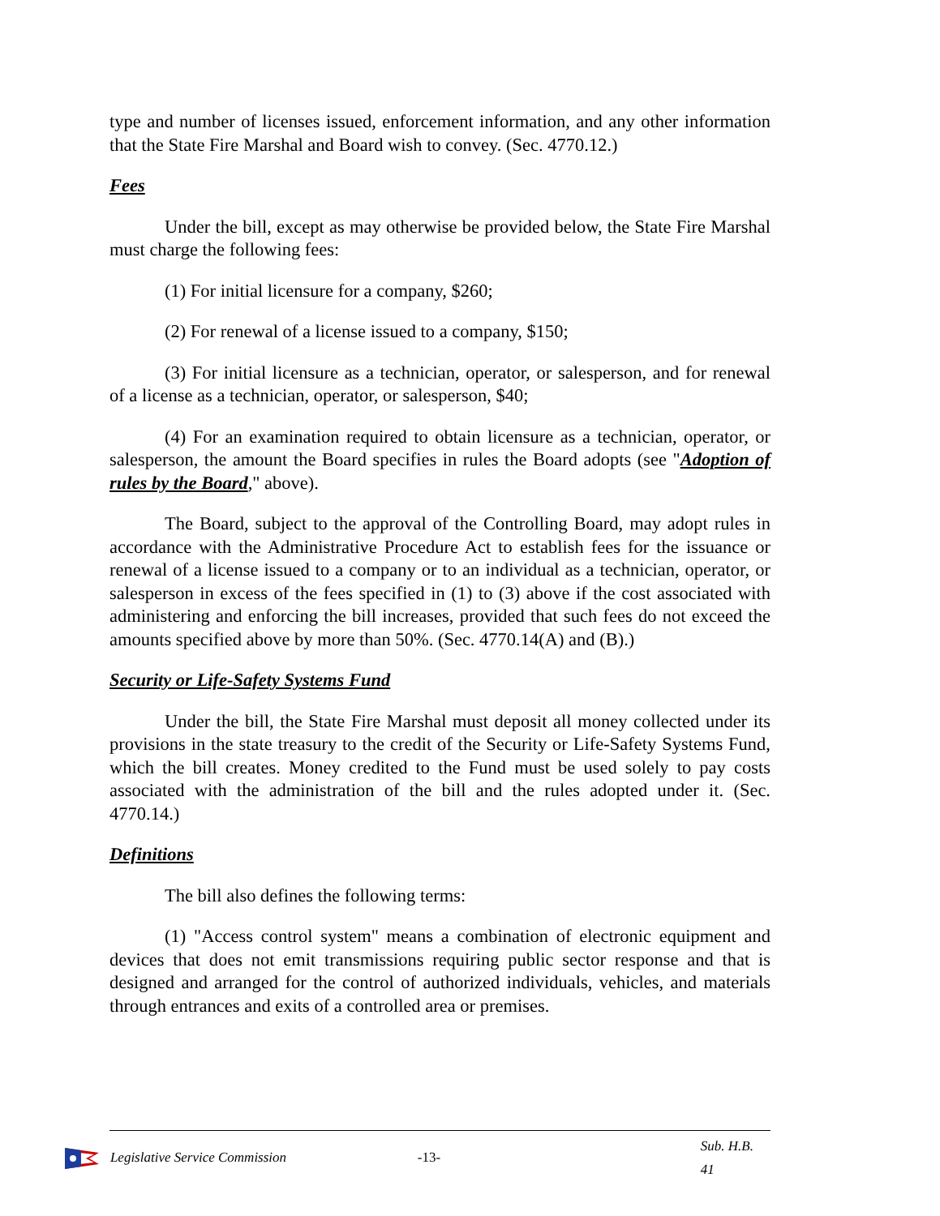type and number of licenses issued, enforcement information, and any other information that the State Fire Marshal and Board wish to convey. (Sec. 4770.12.)
Fees
Under the bill, except as may otherwise be provided below, the State Fire Marshal must charge the following fees:
(1) For initial licensure for a company, $260;
(2) For renewal of a license issued to a company, $150;
(3) For initial licensure as a technician, operator, or salesperson, and for renewal of a license as a technician, operator, or salesperson, $40;
(4) For an examination required to obtain licensure as a technician, operator, or salesperson, the amount the Board specifies in rules the Board adopts (see "Adoption of rules by the Board," above).
The Board, subject to the approval of the Controlling Board, may adopt rules in accordance with the Administrative Procedure Act to establish fees for the issuance or renewal of a license issued to a company or to an individual as a technician, operator, or salesperson in excess of the fees specified in (1) to (3) above if the cost associated with administering and enforcing the bill increases, provided that such fees do not exceed the amounts specified above by more than 50%. (Sec. 4770.14(A) and (B).)
Security or Life-Safety Systems Fund
Under the bill, the State Fire Marshal must deposit all money collected under its provisions in the state treasury to the credit of the Security or Life-Safety Systems Fund, which the bill creates. Money credited to the Fund must be used solely to pay costs associated with the administration of the bill and the rules adopted under it. (Sec. 4770.14.)
Definitions
The bill also defines the following terms:
(1) "Access control system" means a combination of electronic equipment and devices that does not emit transmissions requiring public sector response and that is designed and arranged for the control of authorized individuals, vehicles, and materials through entrances and exits of a controlled area or premises.
Legislative Service Commission -13- Sub. H.B. 41